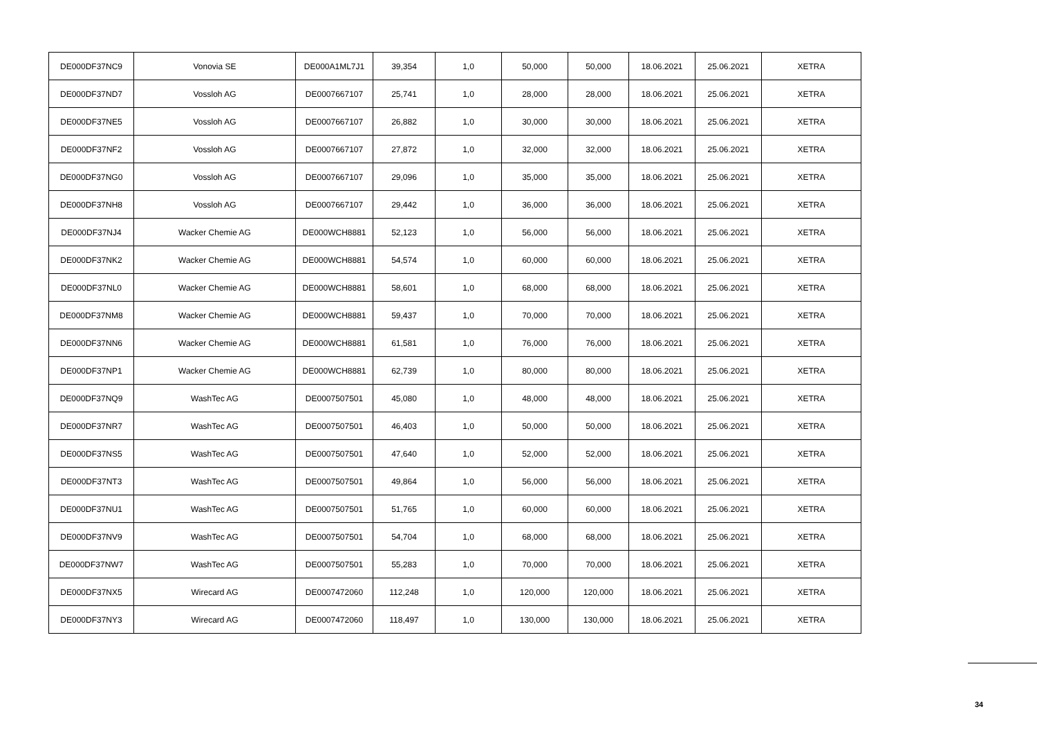| DE000DF37NC9 | Vonovia SE | DE000A1ML7J1 | 39,354 | 1,0 | 50,000 | 50,000 | 18.06.2021 | 25.06.2021 | XETRA |
| DE000DF37ND7 | Vossloh AG | DE0007667107 | 25,741 | 1,0 | 28,000 | 28,000 | 18.06.2021 | 25.06.2021 | XETRA |
| DE000DF37NE5 | Vossloh AG | DE0007667107 | 26,882 | 1,0 | 30,000 | 30,000 | 18.06.2021 | 25.06.2021 | XETRA |
| DE000DF37NF2 | Vossloh AG | DE0007667107 | 27,872 | 1,0 | 32,000 | 32,000 | 18.06.2021 | 25.06.2021 | XETRA |
| DE000DF37NG0 | Vossloh AG | DE0007667107 | 29,096 | 1,0 | 35,000 | 35,000 | 18.06.2021 | 25.06.2021 | XETRA |
| DE000DF37NH8 | Vossloh AG | DE0007667107 | 29,442 | 1,0 | 36,000 | 36,000 | 18.06.2021 | 25.06.2021 | XETRA |
| DE000DF37NJ4 | Wacker Chemie AG | DE000WCH8881 | 52,123 | 1,0 | 56,000 | 56,000 | 18.06.2021 | 25.06.2021 | XETRA |
| DE000DF37NK2 | Wacker Chemie AG | DE000WCH8881 | 54,574 | 1,0 | 60,000 | 60,000 | 18.06.2021 | 25.06.2021 | XETRA |
| DE000DF37NL0 | Wacker Chemie AG | DE000WCH8881 | 58,601 | 1,0 | 68,000 | 68,000 | 18.06.2021 | 25.06.2021 | XETRA |
| DE000DF37NM8 | Wacker Chemie AG | DE000WCH8881 | 59,437 | 1,0 | 70,000 | 70,000 | 18.06.2021 | 25.06.2021 | XETRA |
| DE000DF37NN6 | Wacker Chemie AG | DE000WCH8881 | 61,581 | 1,0 | 76,000 | 76,000 | 18.06.2021 | 25.06.2021 | XETRA |
| DE000DF37NP1 | Wacker Chemie AG | DE000WCH8881 | 62,739 | 1,0 | 80,000 | 80,000 | 18.06.2021 | 25.06.2021 | XETRA |
| DE000DF37NQ9 | WashTec AG | DE0007507501 | 45,080 | 1,0 | 48,000 | 48,000 | 18.06.2021 | 25.06.2021 | XETRA |
| DE000DF37NR7 | WashTec AG | DE0007507501 | 46,403 | 1,0 | 50,000 | 50,000 | 18.06.2021 | 25.06.2021 | XETRA |
| DE000DF37NS5 | WashTec AG | DE0007507501 | 47,640 | 1,0 | 52,000 | 52,000 | 18.06.2021 | 25.06.2021 | XETRA |
| DE000DF37NT3 | WashTec AG | DE0007507501 | 49,864 | 1,0 | 56,000 | 56,000 | 18.06.2021 | 25.06.2021 | XETRA |
| DE000DF37NU1 | WashTec AG | DE0007507501 | 51,765 | 1,0 | 60,000 | 60,000 | 18.06.2021 | 25.06.2021 | XETRA |
| DE000DF37NV9 | WashTec AG | DE0007507501 | 54,704 | 1,0 | 68,000 | 68,000 | 18.06.2021 | 25.06.2021 | XETRA |
| DE000DF37NW7 | WashTec AG | DE0007507501 | 55,283 | 1,0 | 70,000 | 70,000 | 18.06.2021 | 25.06.2021 | XETRA |
| DE000DF37NX5 | Wirecard AG | DE0007472060 | 112,248 | 1,0 | 120,000 | 120,000 | 18.06.2021 | 25.06.2021 | XETRA |
| DE000DF37NY3 | Wirecard AG | DE0007472060 | 118,497 | 1,0 | 130,000 | 130,000 | 18.06.2021 | 25.06.2021 | XETRA |
34